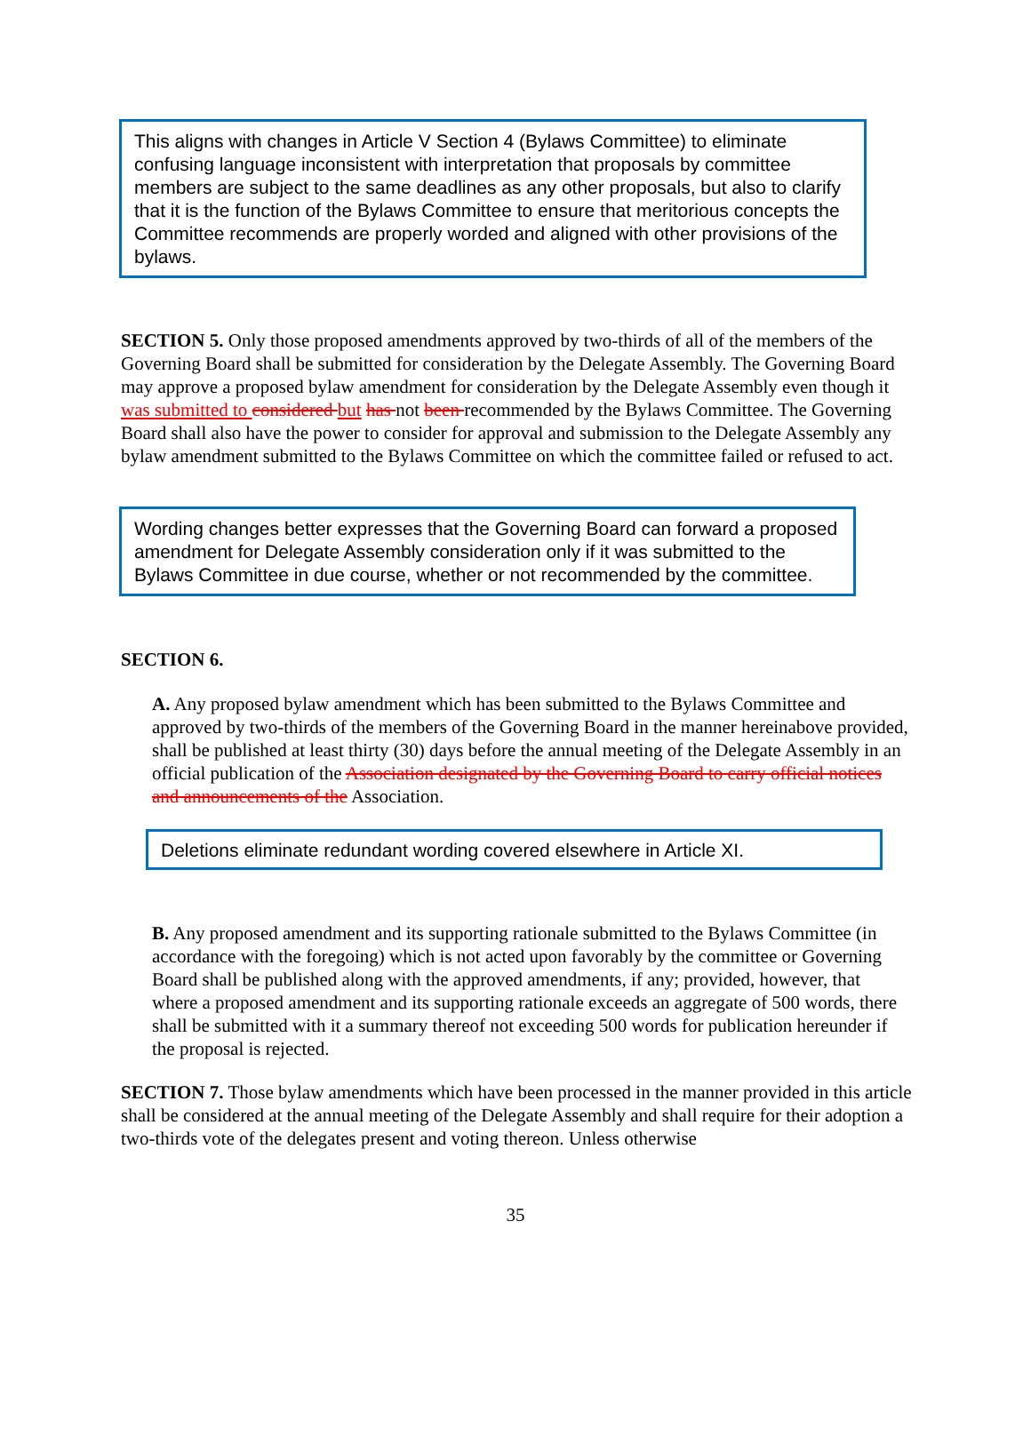This aligns with changes in Article V Section 4 (Bylaws Committee) to eliminate confusing language inconsistent with interpretation that proposals by committee members are subject to the same deadlines as any other proposals, but also to clarify that it is the function of the Bylaws Committee to ensure that meritorious concepts the Committee recommends are properly worded and aligned with other provisions of the bylaws.
SECTION 5. Only those proposed amendments approved by two-thirds of all of the members of the Governing Board shall be submitted for consideration by the Delegate Assembly. The Governing Board may approve a proposed bylaw amendment for consideration by the Delegate Assembly even though it was submitted to considered but has not been recommended by the Bylaws Committee. The Governing Board shall also have the power to consider for approval and submission to the Delegate Assembly any bylaw amendment submitted to the Bylaws Committee on which the committee failed or refused to act.
Wording changes better expresses that the Governing Board can forward a proposed amendment for Delegate Assembly consideration only if it was submitted to the Bylaws Committee in due course, whether or not recommended by the committee.
SECTION 6.
A. Any proposed bylaw amendment which has been submitted to the Bylaws Committee and approved by two-thirds of the members of the Governing Board in the manner hereinabove provided, shall be published at least thirty (30) days before the annual meeting of the Delegate Assembly in an official publication of the Association designated by the Governing Board to carry official notices and announcements of the Association.
Deletions eliminate redundant wording covered elsewhere in Article XI.
B. Any proposed amendment and its supporting rationale submitted to the Bylaws Committee (in accordance with the foregoing) which is not acted upon favorably by the committee or Governing Board shall be published along with the approved amendments, if any; provided, however, that where a proposed amendment and its supporting rationale exceeds an aggregate of 500 words, there shall be submitted with it a summary thereof not exceeding 500 words for publication hereunder if the proposal is rejected.
SECTION 7. Those bylaw amendments which have been processed in the manner provided in this article shall be considered at the annual meeting of the Delegate Assembly and shall require for their adoption a two-thirds vote of the delegates present and voting thereon. Unless otherwise
35